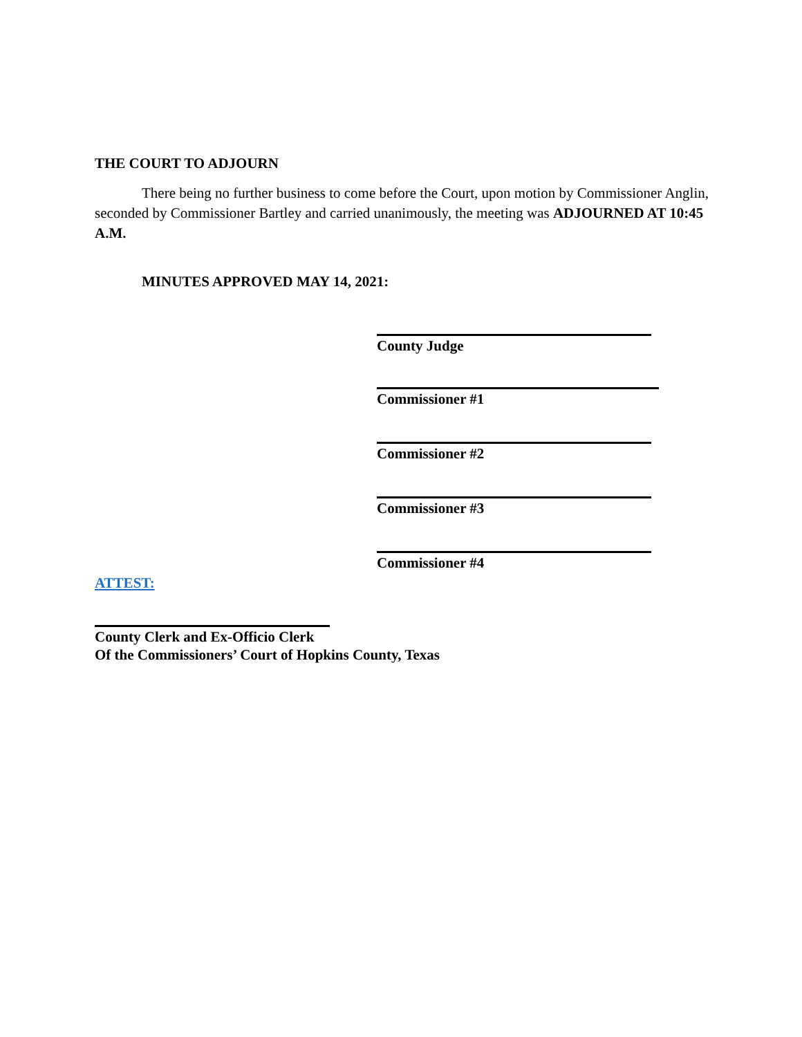THE COURT TO ADJOURN
There being no further business to come before the Court, upon motion by Commissioner Anglin, seconded by Commissioner Bartley and carried unanimously, the meeting was ADJOURNED AT 10:45 A.M.
MINUTES APPROVED MAY 14, 2021:
County Judge
Commissioner #1
Commissioner #2
Commissioner #3
Commissioner #4
ATTEST:
County Clerk and Ex-Officio Clerk
Of the Commissioners’ Court of Hopkins County, Texas